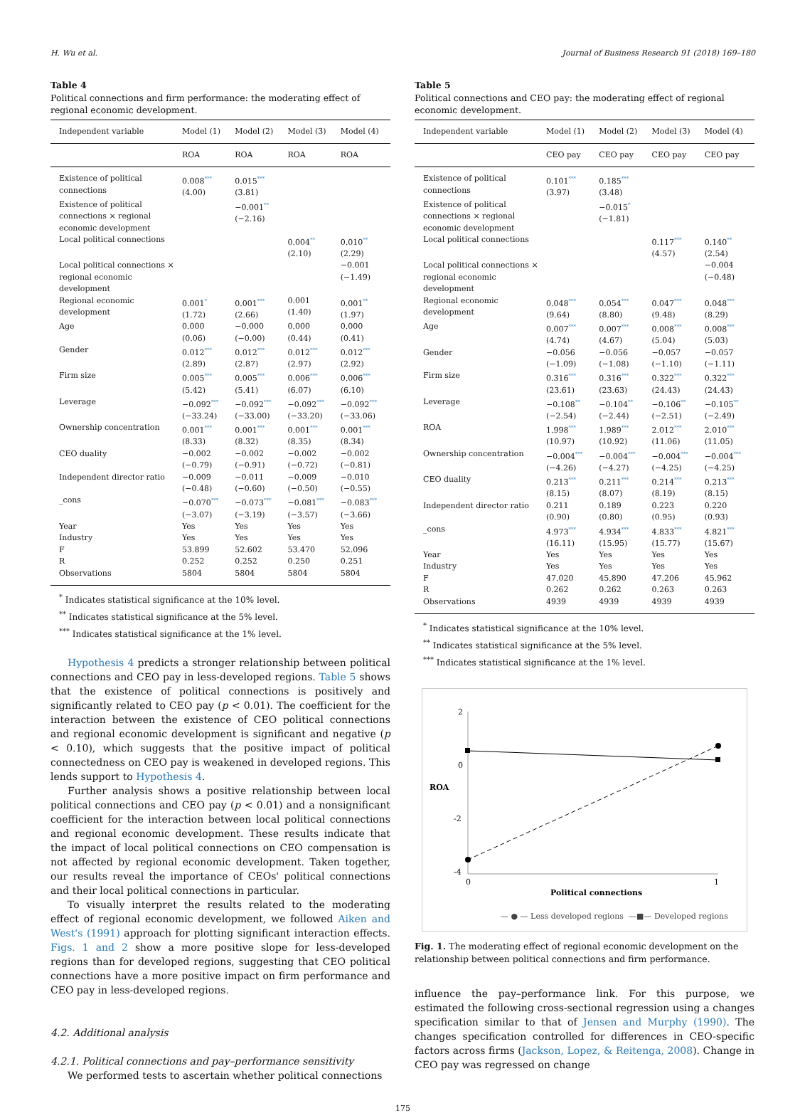H. Wu et al. Journal of Business Research 91 (2018) 169–180
Table 4
Political connections and firm performance: the moderating effect of regional economic development.
| Independent variable | Model (1) | Model (2) | Model (3) | Model (4) |
| --- | --- | --- | --- | --- |
| | ROA | ROA | ROA | ROA |
| Existence of political connections | 0.008 *** (4.00) | 0.015 *** (3.81) | | |
| Existence of political connections × regional economic development | | −0.001 ** (−2.16) | | |
| Local political connections | | | 0.004 ** (2.10) | 0.010 ** (2.29) |
| Local political connections × regional economic development | | | | −0.001 (−1.49) |
| Regional economic development | 0.001 * (1.72) | 0.001 *** (2.66) | 0.001 (1.40) | 0.001 ** (1.97) |
| Age | 0.000 (0.06) | −0.000 (−0.00) | 0.000 (0.44) | 0.000 (0.41) |
| Gender | 0.012 *** (2.89) | 0.012 *** (2.87) | 0.012 *** (2.97) | 0.012 *** (2.92) |
| Firm size | 0.005 *** (5.42) | 0.005 *** (5.41) | 0.006 *** (6.07) | 0.006 *** (6.10) |
| Leverage | −0.092 *** (−33.24) | −0.092 *** (−33.00) | −0.092 *** (−33.20) | −0.092 *** (−33.06) |
| Ownership concentration | 0.001 *** (8.33) | 0.001 *** (8.32) | 0.001 *** (8.35) | 0.001 *** (8.34) |
| CEO duality | −0.002 (−0.79) | −0.002 (−0.91) | −0.002 (−0.72) | −0.002 (−0.81) |
| Independent director ratio | −0.009 (−0.48) | −0.011 (−0.60) | −0.009 (−0.50) | −0.010 (−0.55) |
| _cons | −0.070 *** (−3.07) | −0.073 *** (−3.19) | −0.081 *** (−3.57) | −0.083 *** (−3.66) |
| Year | Yes | Yes | Yes | Yes |
| Industry | Yes | Yes | Yes | Yes |
| F | 53.899 | 52.602 | 53.470 | 52.096 |
| R | 0.252 | 0.252 | 0.250 | 0.251 |
| Observations | 5804 | 5804 | 5804 | 5804 |
<sup>*</sup> Indicates statistical significance at the 10% level.
<sup>**</sup> Indicates statistical significance at the 5% level.
<sup>***</sup> Indicates statistical significance at the 1% level.
Hypothesis 4 predicts a stronger relationship between political connections and CEO pay in less-developed regions. Table 5 shows that the existence of political connections is positively and significantly related to CEO pay (p < 0.01). The coefficient for the interaction between the existence of CEO political connections and regional economic development is significant and negative (p < 0.10), which suggests that the positive impact of political connectedness on CEO pay is weakened in developed regions. This lends support to Hypothesis 4.
Further analysis shows a positive relationship between local political connections and CEO pay (p < 0.01) and a nonsignificant coefficient for the interaction between local political connections and regional economic development. These results indicate that the impact of local political connections on CEO compensation is not affected by regional economic development. Taken together, our results reveal the importance of CEOs' political connections and their local political connections in particular.
To visually interpret the results related to the moderating effect of regional economic development, we followed Aiken and West's (1991) approach for plotting significant interaction effects. Figs. 1 and 2 show a more positive slope for less-developed regions than for developed regions, suggesting that CEO political connections have a more positive impact on firm performance and CEO pay in less-developed regions.
4.2. Additional analysis
4.2.1. Political connections and pay–performance sensitivity
We performed tests to ascertain whether political connections
Table 5
Political connections and CEO pay: the moderating effect of regional economic development.
| Independent variable | Model (1) | Model (2) | Model (3) | Model (4) |
| --- | --- | --- | --- | --- |
| | CEO pay | CEO pay | CEO pay | CEO pay |
| Existence of political connections | 0.101 *** (3.97) | 0.185 *** (3.48) | | |
| Existence of political connections × regional economic development | | −0.015 * (−1.81) | | |
| Local political connections | | | 0.117 *** (4.57) | 0.140 ** (2.54) |
| Local political connections × regional economic development | | | | −0.004 (−0.48) |
| Regional economic development | 0.048 *** (9.64) | 0.054 *** (8.80) | 0.047 *** (9.48) | 0.048 *** (8.29) |
| Age | 0.007 *** (4.74) | 0.007 *** (4.67) | 0.008 *** (5.04) | 0.008 *** (5.03) |
| Gender | −0.056 (−1.09) | −0.056 (−1.08) | −0.057 (−1.10) | −0.057 (−1.11) |
| Firm size | 0.316 *** (23.61) | 0.316 *** (23.63) | 0.322 *** (24.43) | 0.322 *** (24.43) |
| Leverage | −0.108 ** (−2.54) | −0.104 ** (−2.44) | −0.106 ** (−2.51) | −0.105 ** (−2.49) |
| ROA | 1.998 *** (10.97) | 1.989 *** (10.92) | 2.012 *** (11.06) | 2.010 *** (11.05) |
| Ownership concentration | −0.004 *** (−4.26) | −0.004 *** (−4.27) | −0.004 *** (−4.25) | −0.004 *** (−4.25) |
| CEO duality | 0.213 *** (8.15) | 0.211 *** (8.07) | 0.214 *** (8.19) | 0.213 *** (8.15) |
| Independent director ratio | 0.211 (0.90) | 0.189 (0.80) | 0.223 (0.95) | 0.220 (0.93) |
| _cons | 4.973 *** (16.11) | 4.934 *** (15.95) | 4.833 *** (15.77) | 4.821 *** (15.67) |
| Year | Yes | Yes | Yes | Yes |
| Industry | Yes | Yes | Yes | Yes |
| F | 47.020 | 45.890 | 47.206 | 45.962 |
| R | 0.262 | 0.262 | 0.263 | 0.263 |
| Observations | 4939 | 4939 | 4939 | 4939 |
<sup>*</sup> Indicates statistical significance at the 10% level.
<sup>**</sup> Indicates statistical significance at the 5% level.
<sup>***</sup> Indicates statistical significance at the 1% level.
2
0
-2
-4
ROA
0
1
Political connections
— ● — Less developed regions
—■— Developed regions
Fig. 1. The moderating effect of regional economic development on the relationship between political connections and firm performance.
influence the pay–performance link. For this purpose, we estimated the following cross-sectional regression using a changes specification similar to that of Jensen and Murphy (1990). The changes specification controlled for differences in CEO-specific factors across firms (Jackson, Lopez, & Reitenga, 2008). Change in CEO pay was regressed on change
175